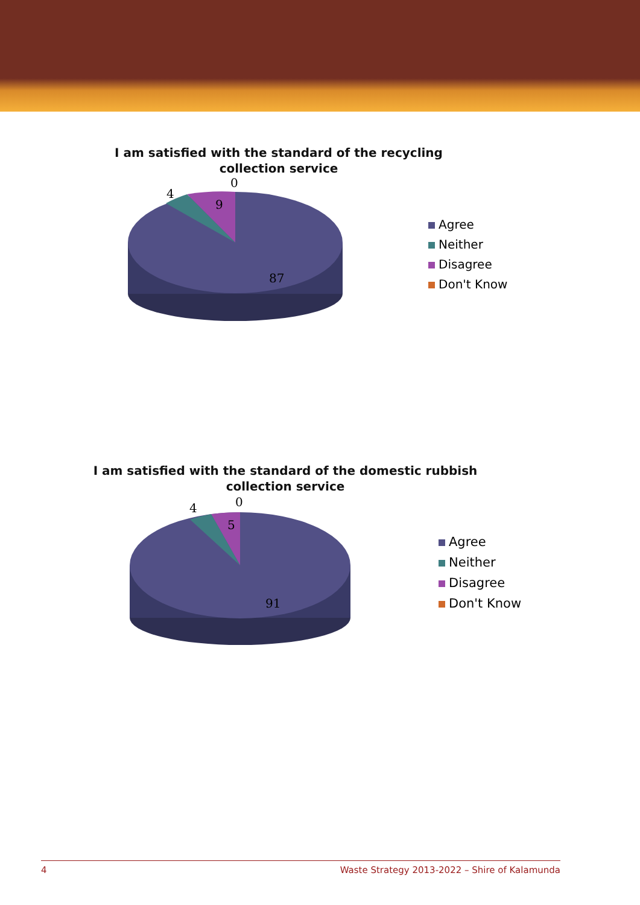I am satisfied with the standard of the recycling
collection service
0
4
9
87
Agree
Neither
Disagree
Don't Know
I am satisfied with the standard of the domestic rubbish
collection service
0
4
5
91
Agree
Neither
Disagree
Don't Know
4 Waste Strategy 2013-2022 – Shire of Kalamunda